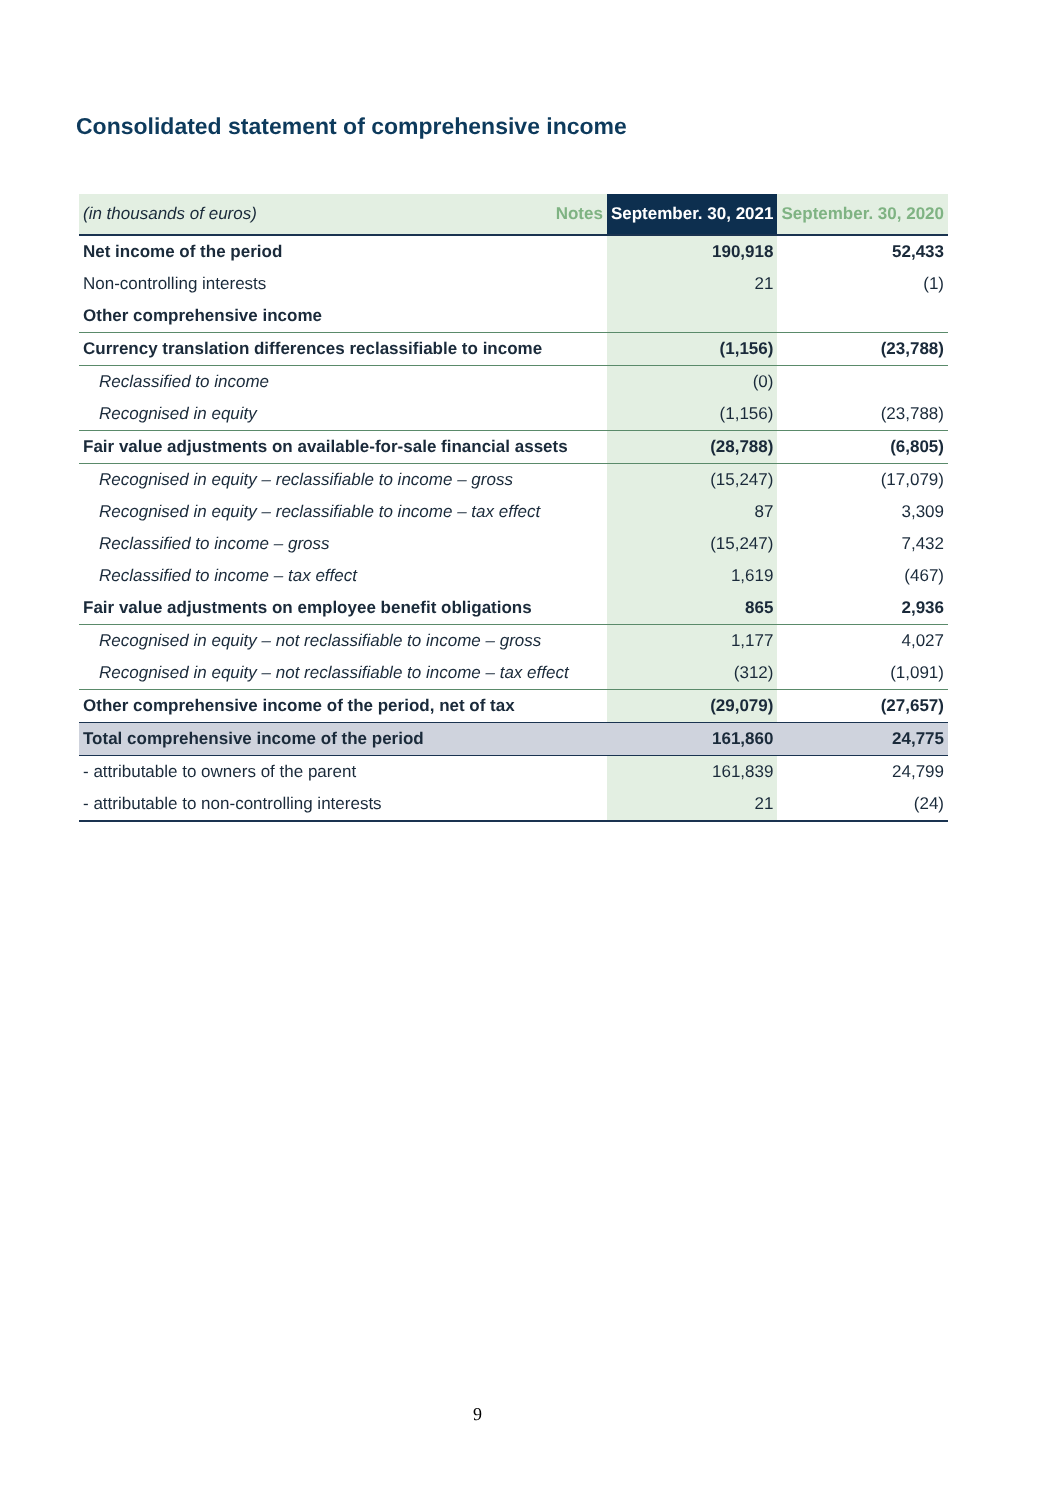Consolidated statement of comprehensive income
| (in thousands of euros) | Notes | September. 30, 2021 | September. 30, 2020 |
| --- | --- | --- | --- |
| Net income of the period | | 190,918 | 52,433 |
| Non-controlling interests | | 21 | (1) |
| Other comprehensive income | | | |
| Currency translation differences reclassifiable to income | | (1,156) | (23,788) |
| Reclassified to income | | (0) | |
| Recognised in equity | | (1,156) | (23,788) |
| Fair value adjustments on available-for-sale financial assets | | (28,788) | (6,805) |
| Recognised in equity – reclassifiable to income – gross | | (15,247) | (17,079) |
| Recognised in equity – reclassifiable to income – tax effect | | 87 | 3,309 |
| Reclassified to income – gross | | (15,247) | 7,432 |
| Reclassified to income – tax effect | | 1,619 | (467) |
| Fair value adjustments on employee benefit obligations | | 865 | 2,936 |
| Recognised in equity – not reclassifiable to income – gross | | 1,177 | 4,027 |
| Recognised in equity – not reclassifiable to income – tax effect | | (312) | (1,091) |
| Other comprehensive income of the period, net of tax | | (29,079) | (27,657) |
| Total comprehensive income of the period | | 161,860 | 24,775 |
| - attributable to owners of the parent | | 161,839 | 24,799 |
| - attributable to non-controlling interests | | 21 | (24) |
9